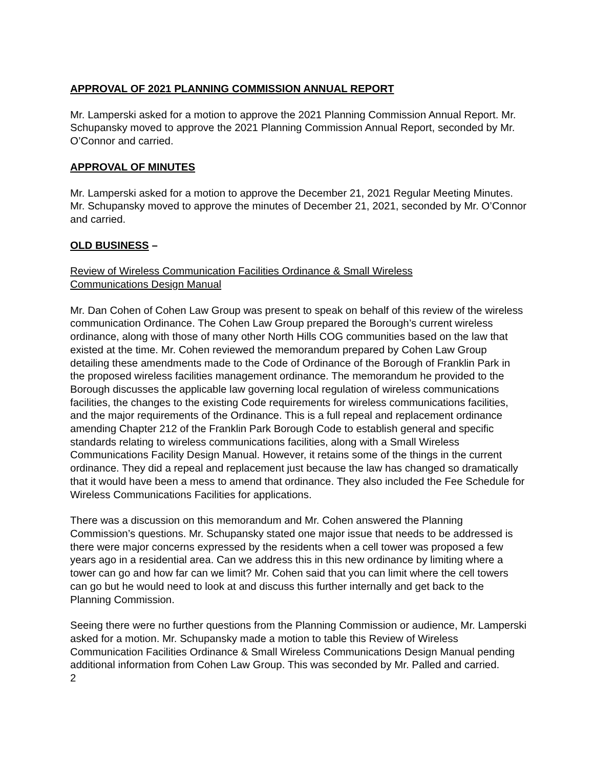APPROVAL OF 2021 PLANNING COMMISSION ANNUAL REPORT
Mr. Lamperski asked for a motion to approve the 2021 Planning Commission Annual Report. Mr. Schupansky moved to approve the 2021 Planning Commission Annual Report, seconded by Mr. O’Connor and carried.
APPROVAL OF MINUTES
Mr. Lamperski asked for a motion to approve the December 21, 2021 Regular Meeting Minutes. Mr. Schupansky moved to approve the minutes of December 21, 2021, seconded by Mr. O’Connor and carried.
OLD BUSINESS –
Review of Wireless Communication Facilities Ordinance & Small Wireless
Communications Design Manual
Mr. Dan Cohen of Cohen Law Group was present to speak on behalf of this review of the wireless communication Ordinance. The Cohen Law Group prepared the Borough’s current wireless ordinance, along with those of many other North Hills COG communities based on the law that existed at the time. Mr. Cohen reviewed the memorandum prepared by Cohen Law Group detailing these amendments made to the Code of Ordinance of the Borough of Franklin Park in the proposed wireless facilities management ordinance. The memorandum he provided to the Borough discusses the applicable law governing local regulation of wireless communications facilities, the changes to the existing Code requirements for wireless communications facilities, and the major requirements of the Ordinance. This is a full repeal and replacement ordinance amending Chapter 212 of the Franklin Park Borough Code to establish general and specific standards relating to wireless communications facilities, along with a Small Wireless Communications Facility Design Manual. However, it retains some of the things in the current ordinance. They did a repeal and replacement just because the law has changed so dramatically that it would have been a mess to amend that ordinance. They also included the Fee Schedule for Wireless Communications Facilities for applications.
There was a discussion on this memorandum and Mr. Cohen answered the Planning Commission’s questions. Mr. Schupansky stated one major issue that needs to be addressed is there were major concerns expressed by the residents when a cell tower was proposed a few years ago in a residential area. Can we address this in this new ordinance by limiting where a tower can go and how far can we limit? Mr. Cohen said that you can limit where the cell towers can go but he would need to look at and discuss this further internally and get back to the Planning Commission.
Seeing there were no further questions from the Planning Commission or audience, Mr. Lamperski asked for a motion. Mr. Schupansky made a motion to table this Review of Wireless Communication Facilities Ordinance & Small Wireless Communications Design Manual pending additional information from Cohen Law Group. This was seconded by Mr. Palled and carried.
2